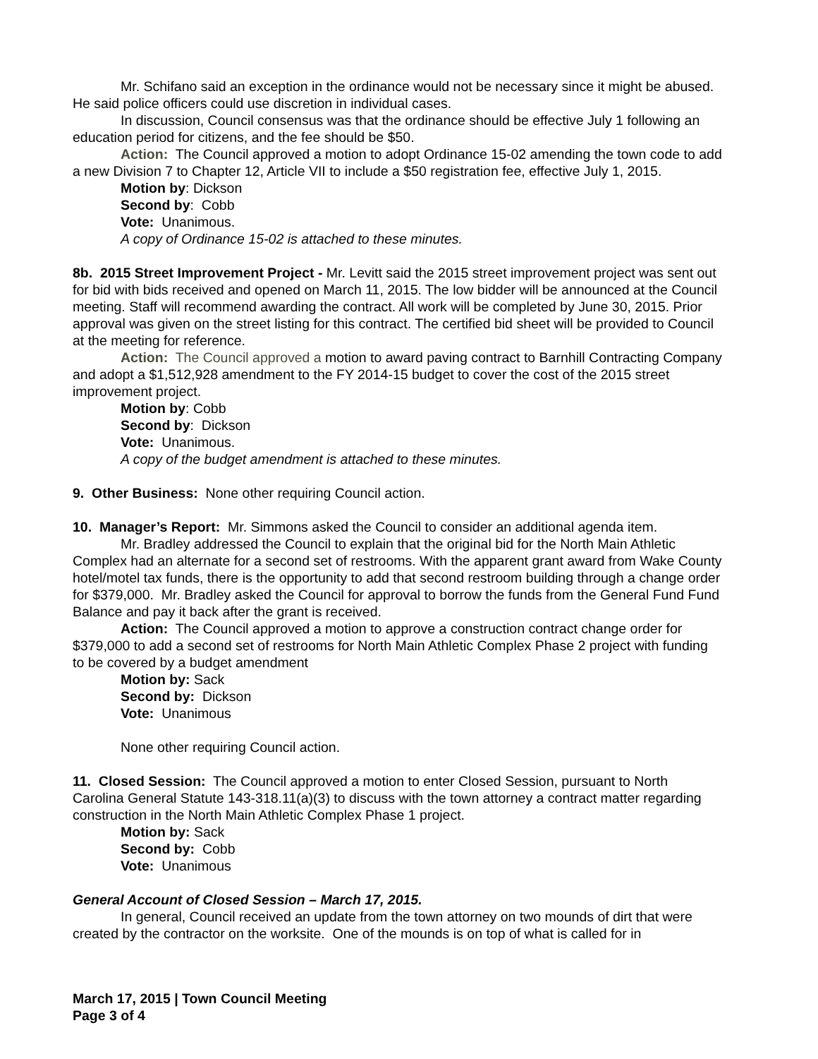Mr. Schifano said an exception in the ordinance would not be necessary since it might be abused. He said police officers could use discretion in individual cases.
In discussion, Council consensus was that the ordinance should be effective July 1 following an education period for citizens, and the fee should be $50.
Action: The Council approved a motion to adopt Ordinance 15-02 amending the town code to add a new Division 7 to Chapter 12, Article VII to include a $50 registration fee, effective July 1, 2015.
Motion by: Dickson
Second by: Cobb
Vote: Unanimous.
A copy of Ordinance 15-02 is attached to these minutes.
8b. 2015 Street Improvement Project - Mr. Levitt said the 2015 street improvement project was sent out for bid with bids received and opened on March 11, 2015. The low bidder will be announced at the Council meeting. Staff will recommend awarding the contract. All work will be completed by June 30, 2015. Prior approval was given on the street listing for this contract. The certified bid sheet will be provided to Council at the meeting for reference.
Action: The Council approved a motion to award paving contract to Barnhill Contracting Company and adopt a $1,512,928 amendment to the FY 2014-15 budget to cover the cost of the 2015 street improvement project.
Motion by: Cobb
Second by: Dickson
Vote: Unanimous.
A copy of the budget amendment is attached to these minutes.
9. Other Business: None other requiring Council action.
10. Manager’s Report: Mr. Simmons asked the Council to consider an additional agenda item.
Mr. Bradley addressed the Council to explain that the original bid for the North Main Athletic Complex had an alternate for a second set of restrooms. With the apparent grant award from Wake County hotel/motel tax funds, there is the opportunity to add that second restroom building through a change order for $379,000. Mr. Bradley asked the Council for approval to borrow the funds from the General Fund Fund Balance and pay it back after the grant is received.
Action: The Council approved a motion to approve a construction contract change order for $379,000 to add a second set of restrooms for North Main Athletic Complex Phase 2 project with funding to be covered by a budget amendment
Motion by: Sack
Second by: Dickson
Vote: Unanimous
None other requiring Council action.
11. Closed Session: The Council approved a motion to enter Closed Session, pursuant to North Carolina General Statute 143-318.11(a)(3) to discuss with the town attorney a contract matter regarding construction in the North Main Athletic Complex Phase 1 project.
Motion by: Sack
Second by: Cobb
Vote: Unanimous
General Account of Closed Session – March 17, 2015.
In general, Council received an update from the town attorney on two mounds of dirt that were created by the contractor on the worksite. One of the mounds is on top of what is called for in
March 17, 2015 | Town Council Meeting
Page 3 of 4